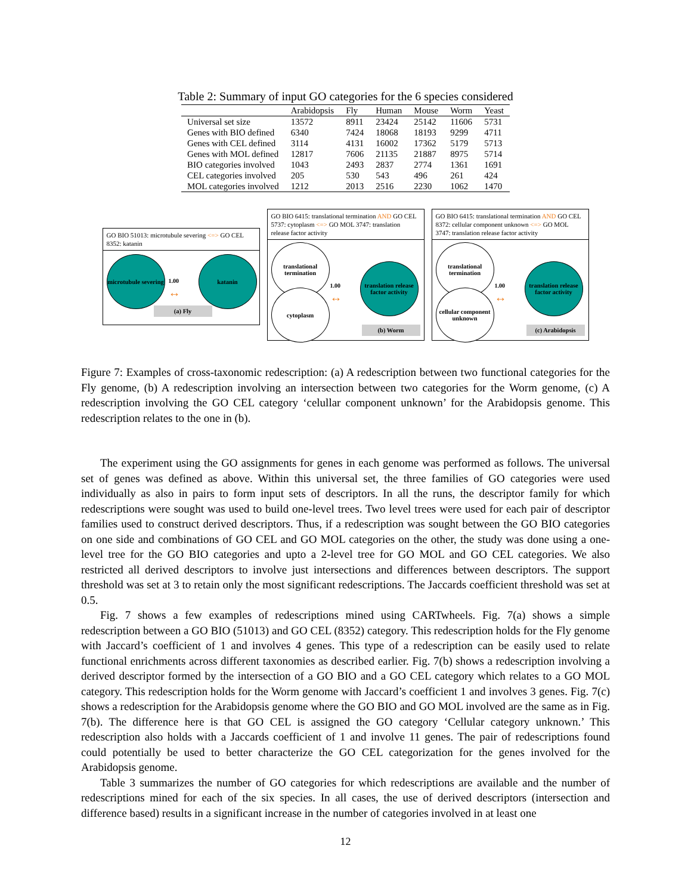Table 2: Summary of input GO categories for the 6 species considered
| | Arabidopsis | Fly | Human | Mouse | Worm | Yeast |
| --- | --- | --- | --- | --- | --- | --- |
| Universal set size | 13572 | 8911 | 23424 | 25142 | 11606 | 5731 |
| Genes with BIO defined | 6340 | 7424 | 18068 | 18193 | 9299 | 4711 |
| Genes with CEL defined | 3114 | 4131 | 16002 | 17362 | 5179 | 5713 |
| Genes with MOL defined | 12817 | 7606 | 21135 | 21887 | 8975 | 5714 |
| BIO categories involved | 1043 | 2493 | 2837 | 2774 | 1361 | 1691 |
| CEL categories involved | 205 | 530 | 543 | 496 | 261 | 424 |
| MOL categories involved | 1212 | 2013 | 2516 | 2230 | 1062 | 1470 |
GO BIO 51013: microtubule severing <=> GO CEL 8352: katanin
microtubule severing
1.00
↔
katanin
(a) Fly
GO BIO 6415: translational termination AND GO CEL 5737: cytoplasm <=> GO MOL 3747: translation release factor activity
translational termination
cytoplasm
1.00
↔
translation release factor activity
(b) Worm
GO BIO 6415: translational termination AND GO CEL 8372: cellular component unknown <=> GO MOL 3747: translation release factor activity
translational termination
cellular component unknown
1.00
↔
translation release factor activity
(c) Arabidopsis
Figure 7: Examples of cross-taxonomic redescription: (a) A redescription between two functional categories for the Fly genome, (b) A redescription involving an intersection between two categories for the Worm genome, (c) A redescription involving the GO CEL category ‘celullar component unknown’ for the Arabidopsis genome. This redescription relates to the one in (b).
The experiment using the GO assignments for genes in each genome was performed as follows. The universal set of genes was defined as above. Within this universal set, the three families of GO categories were used individually as also in pairs to form input sets of descriptors. In all the runs, the descriptor family for which redescriptions were sought was used to build one-level trees. Two level trees were used for each pair of descriptor families used to construct derived descriptors. Thus, if a redescription was sought between the GO BIO categories on one side and combinations of GO CEL and GO MOL categories on the other, the study was done using a one-level tree for the GO BIO categories and upto a 2-level tree for GO MOL and GO CEL categories. We also restricted all derived descriptors to involve just intersections and differences between descriptors. The support threshold was set at 3 to retain only the most significant redescriptions. The Jaccards coefficient threshold was set at 0.5.
Fig. 7 shows a few examples of redescriptions mined using CARTwheels. Fig. 7(a) shows a simple redescription between a GO BIO (51013) and GO CEL (8352) category. This redescription holds for the Fly genome with Jaccard’s coefficient of 1 and involves 4 genes. This type of a redescription can be easily used to relate functional enrichments across different taxonomies as described earlier. Fig. 7(b) shows a redescription involving a derived descriptor formed by the intersection of a GO BIO and a GO CEL category which relates to a GO MOL category. This redescription holds for the Worm genome with Jaccard’s coefficient 1 and involves 3 genes. Fig. 7(c) shows a redescription for the Arabidopsis genome where the GO BIO and GO MOL involved are the same as in Fig. 7(b). The difference here is that GO CEL is assigned the GO category ‘Cellular category unknown.’ This redescription also holds with a Jaccards coefficient of 1 and involve 11 genes. The pair of redescriptions found could potentially be used to better characterize the GO CEL categorization for the genes involved for the Arabidopsis genome.
Table 3 summarizes the number of GO categories for which redescriptions are available and the number of redescriptions mined for each of the six species. In all cases, the use of derived descriptors (intersection and difference based) results in a significant increase in the number of categories involved in at least one
12